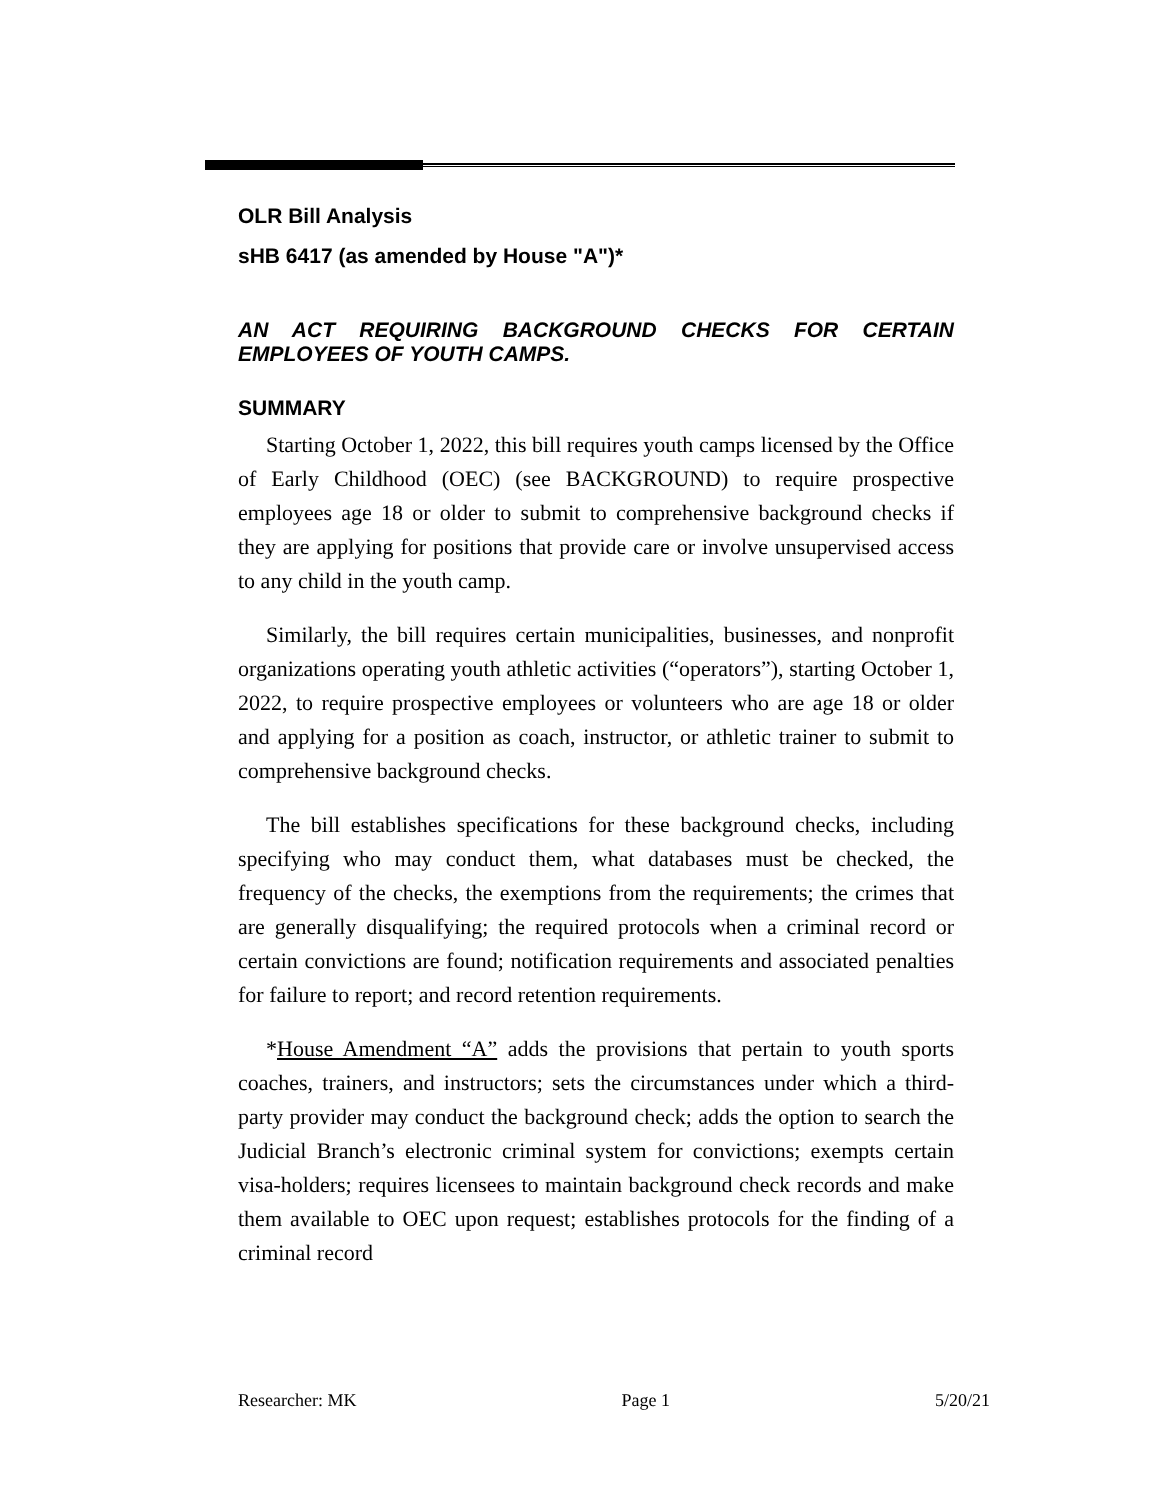OLR Bill Analysis
sHB 6417 (as amended by House "A")*
AN ACT REQUIRING BACKGROUND CHECKS FOR CERTAIN EMPLOYEES OF YOUTH CAMPS.
SUMMARY
Starting October 1, 2022, this bill requires youth camps licensed by the Office of Early Childhood (OEC) (see BACKGROUND) to require prospective employees age 18 or older to submit to comprehensive background checks if they are applying for positions that provide care or involve unsupervised access to any child in the youth camp.
Similarly, the bill requires certain municipalities, businesses, and nonprofit organizations operating youth athletic activities (“operators”), starting October 1, 2022, to require prospective employees or volunteers who are age 18 or older and applying for a position as coach, instructor, or athletic trainer to submit to comprehensive background checks.
The bill establishes specifications for these background checks, including specifying who may conduct them, what databases must be checked, the frequency of the checks, the exemptions from the requirements; the crimes that are generally disqualifying; the required protocols when a criminal record or certain convictions are found; notification requirements and associated penalties for failure to report; and record retention requirements.
*House Amendment “A” adds the provisions that pertain to youth sports coaches, trainers, and instructors; sets the circumstances under which a third-party provider may conduct the background check; adds the option to search the Judicial Branch’s electronic criminal system for convictions; exempts certain visa-holders; requires licensees to maintain background check records and make them available to OEC upon request; establishes protocols for the finding of a criminal record
Researcher: MK Page 1 5/20/21